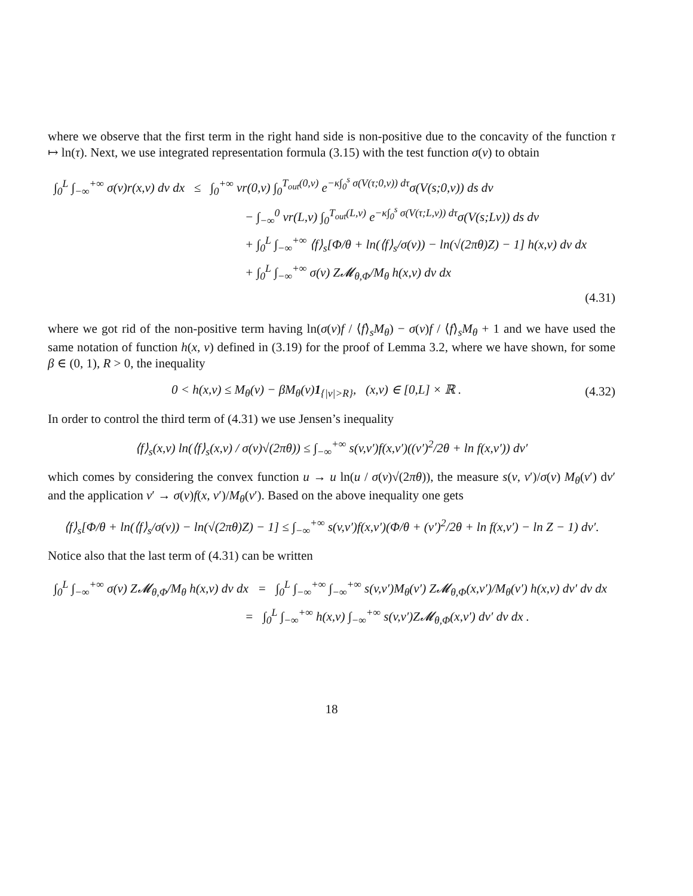where we observe that the first term in the right hand side is non-positive due to the concavity of the function τ ↦ ln(τ). Next, we use integrated representation formula (3.15) with the test function σ(v) to obtain
∫<sub>0</sub><sup>L</sup> ∫<sub>−∞</sub><sup>+∞</sup> σ(v)r(x,v) dv dx ≤ ∫<sub>0</sub><sup>+∞</sup> vr(0,v) ∫<sub>0</sub><sup>T<sub>out</sub>(0,v)</sup> e<sup>−κ∫<sub>0</sub><sup>s</sup> σ(V(τ;0,v)) dτ</sup>σ(V(s;0,v)) ds dv
− ∫<sub>−∞</sub><sup>0</sup> vr(L,v) ∫<sub>0</sub><sup>T<sub>out</sub>(L,v)</sup> e<sup>−κ∫<sub>0</sub><sup>s</sup> σ(V(τ;L,v)) dτ</sup>σ(V(s;Lv)) ds dv
+ ∫<sub>0</sub><sup>L</sup> ∫<sub>−∞</sub><sup>+∞</sup> ⟨f⟩<sub>s</sub>[Φ/θ + ln(⟨f⟩<sub>s</sub>/σ(v)) − ln(√(2πθ)Z) − 1] h(x,v) dv dx
+ ∫<sub>0</sub><sup>L</sup> ∫<sub>−∞</sub><sup>+∞</sup> σ(v) Z𝓜<sub>θ,Φ</sub>/M<sub>θ</sub> h(x,v) dv dx
(4.31)
where we got rid of the non-positive term having ln(σ(v)f / ⟨f⟩<sub>s</sub>M<sub>θ</sub>) − σ(v)f / ⟨f⟩<sub>s</sub>M<sub>θ</sub> + 1 and we have used the same notation of function h(x, v) defined in (3.19) for the proof of Lemma 3.2, where we have shown, for some β ∈ (0, 1), R > 0, the inequality
0 < h(x,v) ≤ M<sub>θ</sub>(v) − βM<sub>θ</sub>(v)1<sub>{|v|>R}</sub>, (x,v) ∈ [0,L] × ℝ . (4.32)
In order to control the third term of (4.31) we use Jensen’s inequality
⟨f⟩<sub>s</sub>(x,v) ln(⟨f⟩<sub>s</sub>(x,v) / σ(v)√(2πθ)) ≤ ∫<sub>−∞</sub><sup>+∞</sup> s(v,v′)f(x,v′)((v′)<sup>2</sup>/2θ + ln f(x,v′)) dv′
which comes by considering the convex function u → u ln(u / σ(v)√(2πθ)), the measure s(v, v′)/σ(v) M<sub>θ</sub>(v′) dv′ and the application v′ → σ(v)f(x, v′)/M<sub>θ</sub>(v′). Based on the above inequality one gets
⟨f⟩<sub>s</sub>[Φ/θ + ln(⟨f⟩<sub>s</sub>/σ(v)) − ln(√(2πθ)Z) − 1] ≤ ∫<sub>−∞</sub><sup>+∞</sup> s(v,v′)f(x,v′)(Φ/θ + (v′)<sup>2</sup>/2θ + ln f(x,v′) − ln Z − 1) dv′.
Notice also that the last term of (4.31) can be written
∫<sub>0</sub><sup>L</sup> ∫<sub>−∞</sub><sup>+∞</sup> σ(v) Z𝓜<sub>θ,Φ</sub>/M<sub>θ</sub> h(x,v) dv dx = ∫<sub>0</sub><sup>L</sup> ∫<sub>−∞</sub><sup>+∞</sup> ∫<sub>−∞</sub><sup>+∞</sup> s(v,v′)M<sub>θ</sub>(v′) Z𝓜<sub>θ,Φ</sub>(x,v′)/M<sub>θ</sub>(v′) h(x,v) dv′ dv dx
= ∫<sub>0</sub><sup>L</sup> ∫<sub>−∞</sub><sup>+∞</sup> h(x,v) ∫<sub>−∞</sub><sup>+∞</sup> s(v,v′)Z𝓜<sub>θ,Φ</sub>(x,v′) dv′ dv dx .
18